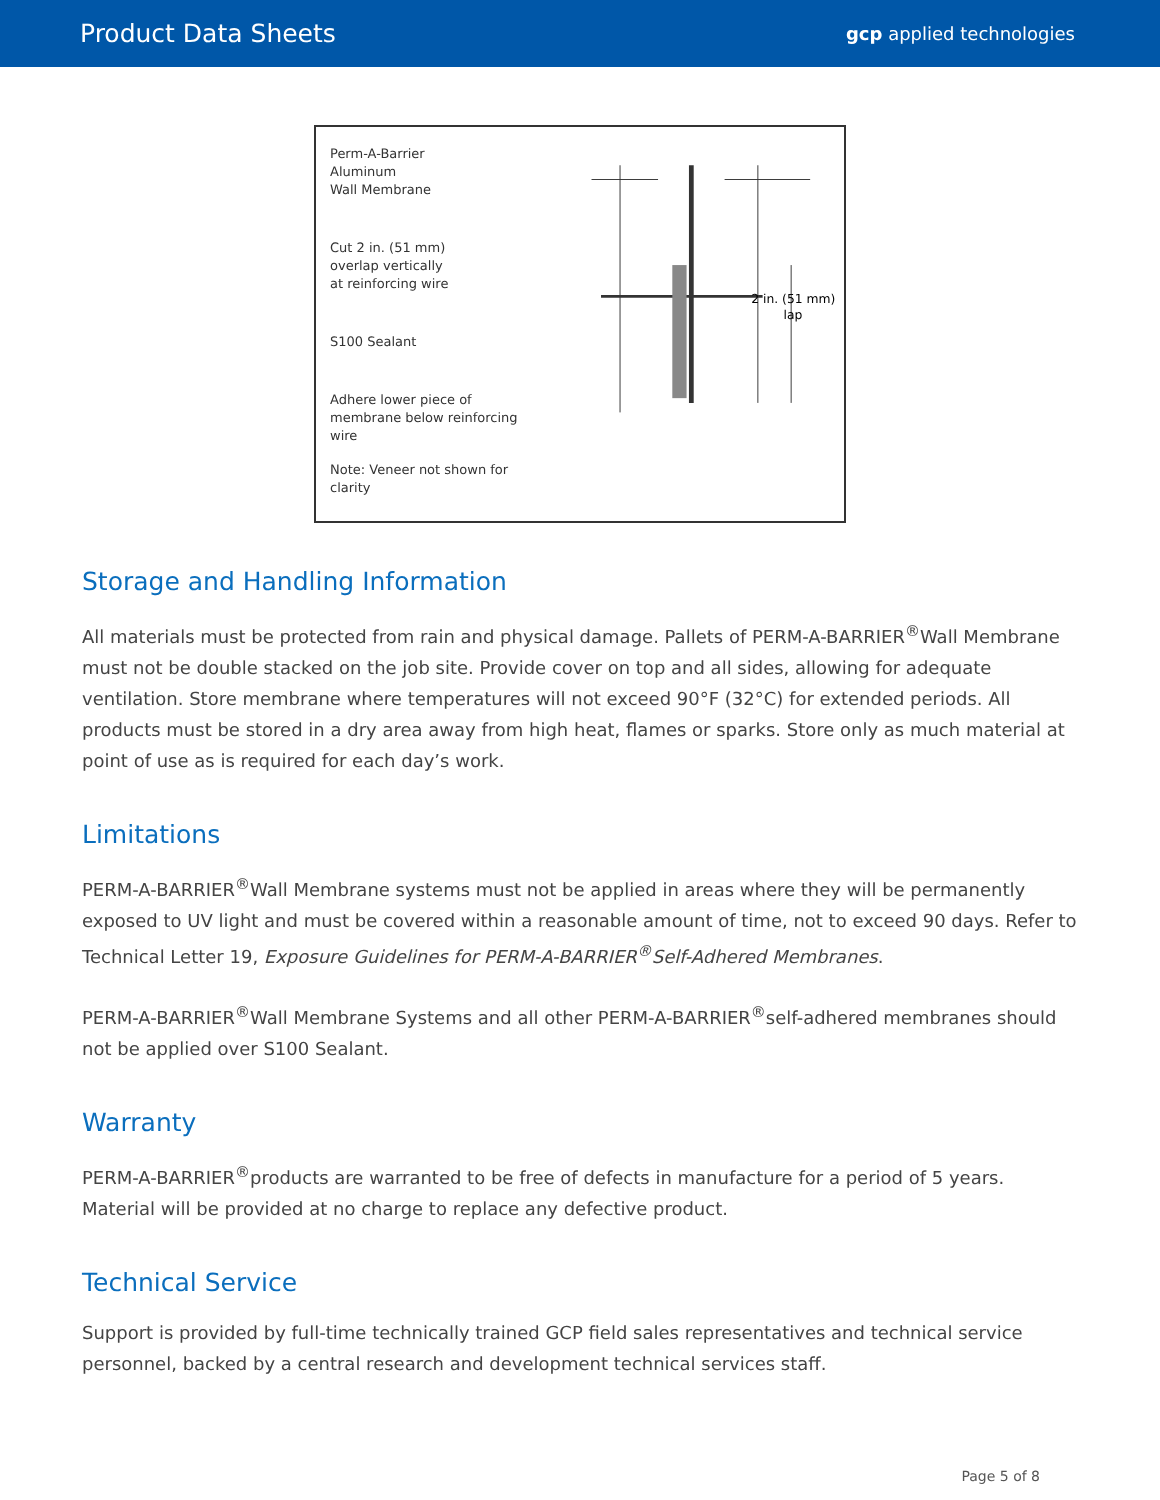Product Data Sheets
gcp applied technologies
Perm-A-Barrier
Aluminum
Wall Membrane
Cut 2 in. (51 mm)
overlap vertically
at reinforcing wire
S100 Sealant
Adhere lower piece of
membrane below reinforcing wire
Note: Veneer not shown for clarity
2 in. (51 mm)
lap
Storage and Handling Information
All materials must be protected from rain and physical damage. Pallets of PERM-A-BARRIER<sup>®</sup>Wall Membrane must not be double stacked on the job site. Provide cover on top and all sides, allowing for adequate ventilation. Store membrane where temperatures will not exceed 90°F (32°C) for extended periods. All products must be stored in a dry area away from high heat, flames or sparks. Store only as much material at point of use as is required for each day’s work.
Limitations
PERM-A-BARRIER<sup>®</sup>Wall Membrane systems must not be applied in areas where they will be permanently exposed to UV light and must be covered within a reasonable amount of time, not to exceed 90 days. Refer to Technical Letter 19, Exposure Guidelines for PERM-A-BARRIER<sup>®</sup>Self-Adhered Membranes.
PERM-A-BARRIER<sup>®</sup>Wall Membrane Systems and all other PERM-A-BARRIER<sup>®</sup>self-adhered membranes should not be applied over S100 Sealant.
Warranty
PERM-A-BARRIER<sup>®</sup>products are warranted to be free of defects in manufacture for a period of 5 years. Material will be provided at no charge to replace any defective product.
Technical Service
Support is provided by full-time technically trained GCP field sales representatives and technical service personnel, backed by a central research and development technical services staff.
Page 5 of 8